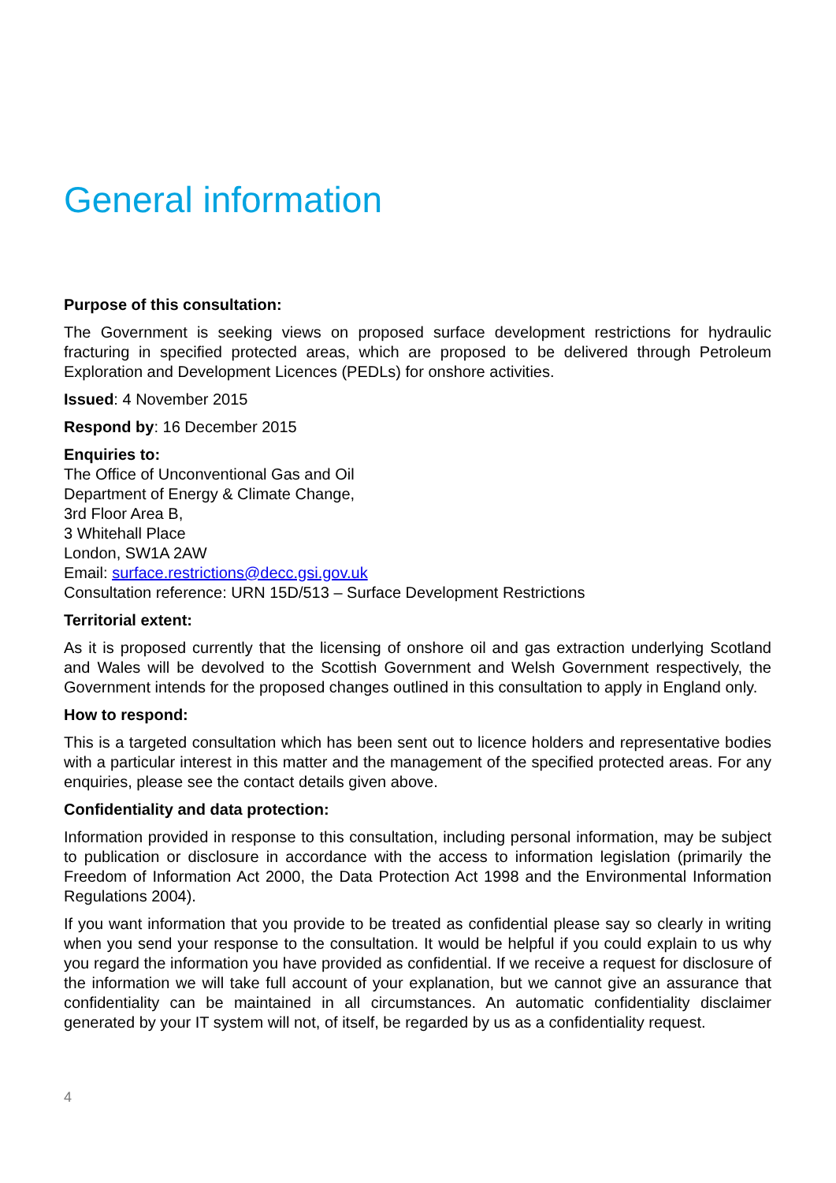General information
Purpose of this consultation:
The Government is seeking views on proposed surface development restrictions for hydraulic fracturing in specified protected areas, which are proposed to be delivered through Petroleum Exploration and Development Licences (PEDLs) for onshore activities.
Issued: 4 November 2015
Respond by: 16 December 2015
Enquiries to:
The Office of Unconventional Gas and Oil
Department of Energy & Climate Change,
3rd Floor Area B,
3 Whitehall Place
London, SW1A 2AW
Email: surface.restrictions@decc.gsi.gov.uk
Consultation reference: URN 15D/513 – Surface Development Restrictions
Territorial extent:
As it is proposed currently that the licensing of onshore oil and gas extraction underlying Scotland and Wales will be devolved to the Scottish Government and Welsh Government respectively, the Government intends for the proposed changes outlined in this consultation to apply in England only.
How to respond:
This is a targeted consultation which has been sent out to licence holders and representative bodies with a particular interest in this matter and the management of the specified protected areas. For any enquiries, please see the contact details given above.
Confidentiality and data protection:
Information provided in response to this consultation, including personal information, may be subject to publication or disclosure in accordance with the access to information legislation (primarily the Freedom of Information Act 2000, the Data Protection Act 1998 and the Environmental Information Regulations 2004).
If you want information that you provide to be treated as confidential please say so clearly in writing when you send your response to the consultation. It would be helpful if you could explain to us why you regard the information you have provided as confidential. If we receive a request for disclosure of the information we will take full account of your explanation, but we cannot give an assurance that confidentiality can be maintained in all circumstances. An automatic confidentiality disclaimer generated by your IT system will not, of itself, be regarded by us as a confidentiality request.
4